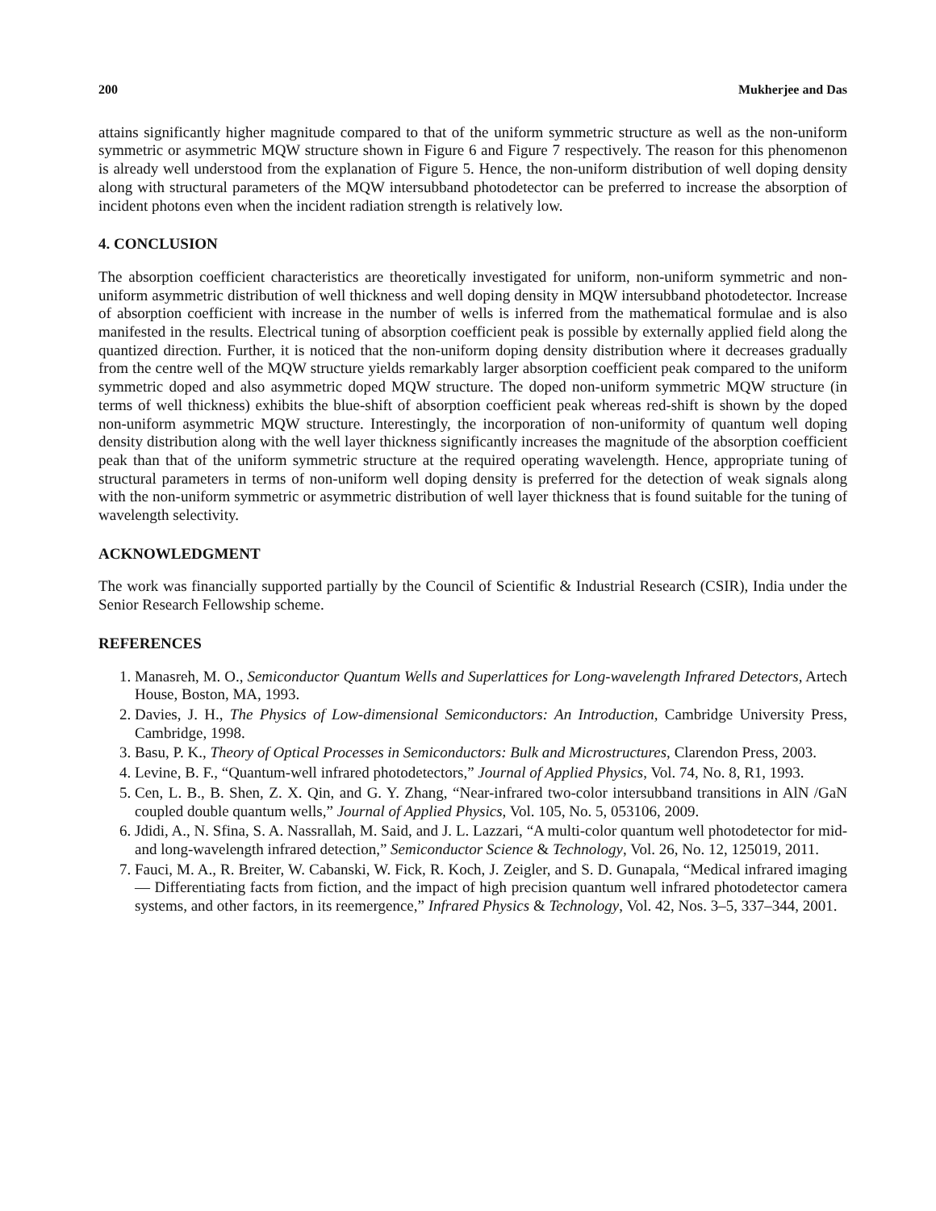200 Mukherjee and Das
attains significantly higher magnitude compared to that of the uniform symmetric structure as well as the non-uniform symmetric or asymmetric MQW structure shown in Figure 6 and Figure 7 respectively. The reason for this phenomenon is already well understood from the explanation of Figure 5. Hence, the non-uniform distribution of well doping density along with structural parameters of the MQW intersubband photodetector can be preferred to increase the absorption of incident photons even when the incident radiation strength is relatively low.
4. CONCLUSION
The absorption coefficient characteristics are theoretically investigated for uniform, non-uniform symmetric and non-uniform asymmetric distribution of well thickness and well doping density in MQW intersubband photodetector. Increase of absorption coefficient with increase in the number of wells is inferred from the mathematical formulae and is also manifested in the results. Electrical tuning of absorption coefficient peak is possible by externally applied field along the quantized direction. Further, it is noticed that the non-uniform doping density distribution where it decreases gradually from the centre well of the MQW structure yields remarkably larger absorption coefficient peak compared to the uniform symmetric doped and also asymmetric doped MQW structure. The doped non-uniform symmetric MQW structure (in terms of well thickness) exhibits the blue-shift of absorption coefficient peak whereas red-shift is shown by the doped non-uniform asymmetric MQW structure. Interestingly, the incorporation of non-uniformity of quantum well doping density distribution along with the well layer thickness significantly increases the magnitude of the absorption coefficient peak than that of the uniform symmetric structure at the required operating wavelength. Hence, appropriate tuning of structural parameters in terms of non-uniform well doping density is preferred for the detection of weak signals along with the non-uniform symmetric or asymmetric distribution of well layer thickness that is found suitable for the tuning of wavelength selectivity.
ACKNOWLEDGMENT
The work was financially supported partially by the Council of Scientific & Industrial Research (CSIR), India under the Senior Research Fellowship scheme.
REFERENCES
1. Manasreh, M. O., Semiconductor Quantum Wells and Superlattices for Long-wavelength Infrared Detectors, Artech House, Boston, MA, 1993.
2. Davies, J. H., The Physics of Low-dimensional Semiconductors: An Introduction, Cambridge University Press, Cambridge, 1998.
3. Basu, P. K., Theory of Optical Processes in Semiconductors: Bulk and Microstructures, Clarendon Press, 2003.
4. Levine, B. F., “Quantum-well infrared photodetectors,” Journal of Applied Physics, Vol. 74, No. 8, R1, 1993.
5. Cen, L. B., B. Shen, Z. X. Qin, and G. Y. Zhang, “Near-infrared two-color intersubband transitions in AlN /GaN coupled double quantum wells,” Journal of Applied Physics, Vol. 105, No. 5, 053106, 2009.
6. Jdidi, A., N. Sfina, S. A. Nassrallah, M. Said, and J. L. Lazzari, “A multi-color quantum well photodetector for mid- and long-wavelength infrared detection,” Semiconductor Science & Technology, Vol. 26, No. 12, 125019, 2011.
7. Fauci, M. A., R. Breiter, W. Cabanski, W. Fick, R. Koch, J. Zeigler, and S. D. Gunapala, “Medical infrared imaging — Differentiating facts from fiction, and the impact of high precision quantum well infrared photodetector camera systems, and other factors, in its reemergence,” Infrared Physics & Technology, Vol. 42, Nos. 3–5, 337–344, 2001.